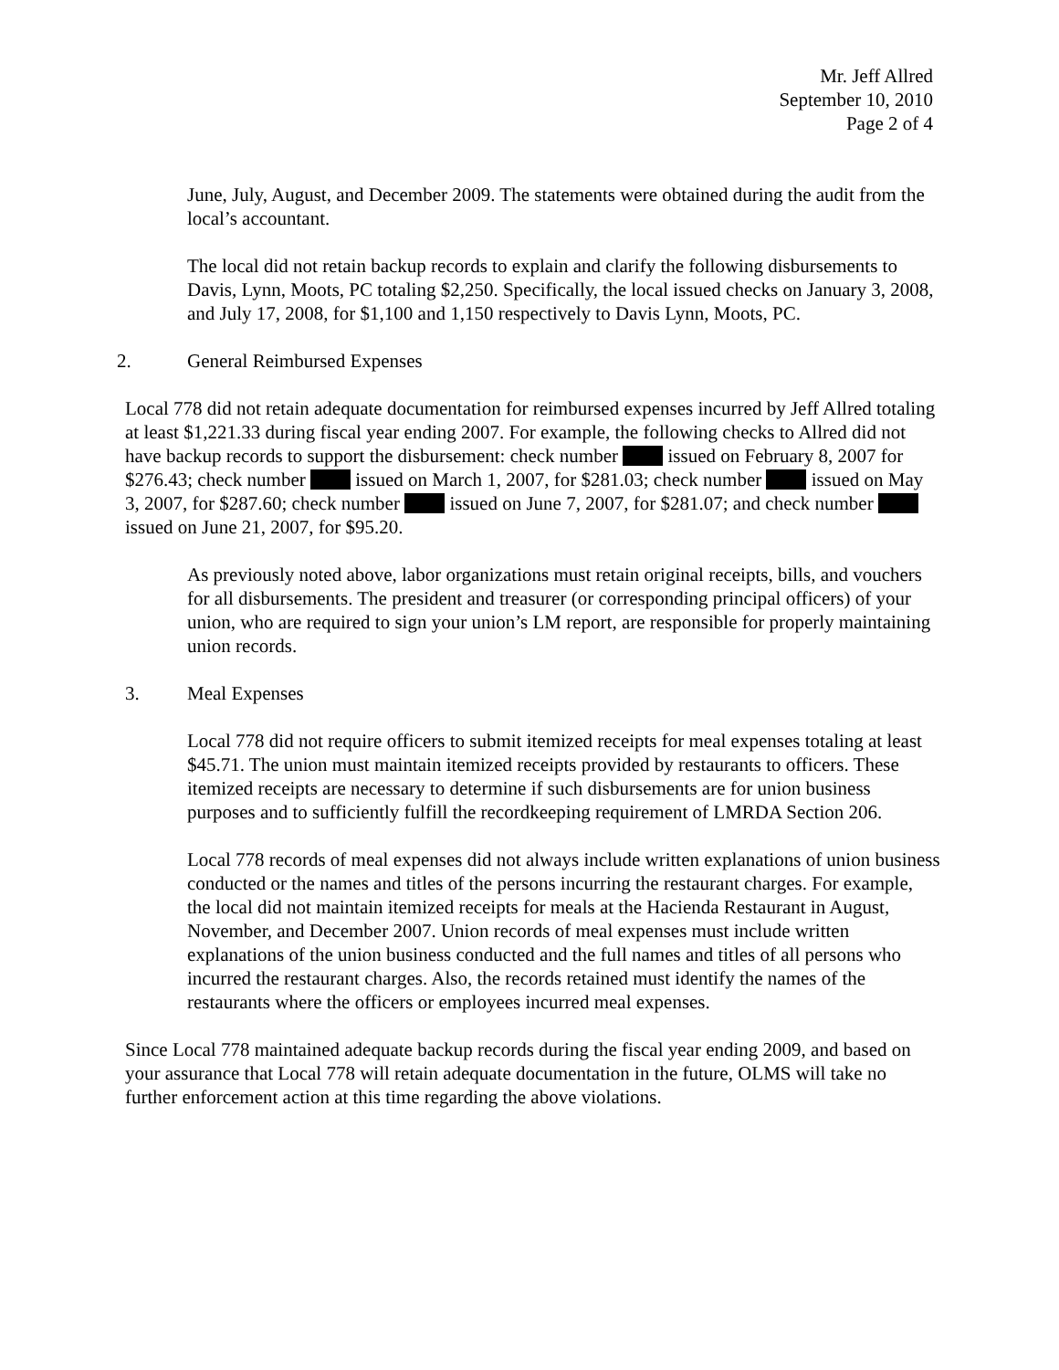Mr. Jeff Allred
September 10, 2010
Page 2 of 4
June, July, August, and December 2009. The statements were obtained during the audit from the local’s accountant.
The local did not retain backup records to explain and clarify the following disbursements to Davis, Lynn, Moots, PC totaling $2,250. Specifically, the local issued checks on January 3, 2008, and July 17, 2008, for $1,100 and 1,150 respectively to Davis Lynn, Moots, PC.
2. General Reimbursed Expenses
Local 778 did not retain adequate documentation for reimbursed expenses incurred by Jeff Allred totaling at least $1,221.33 during fiscal year ending 2007. For example, the following checks to Allred did not have backup records to support the disbursement: check number issued on February 8, 2007 for $276.43; check number issued on March 1, 2007, for $281.03; check number issued on May 3, 2007, for $287.60; check number issued on June 7, 2007, for $281.07; and check number issued on June 21, 2007, for $95.20.
As previously noted above, labor organizations must retain original receipts, bills, and vouchers for all disbursements. The president and treasurer (or corresponding principal officers) of your union, who are required to sign your union’s LM report, are responsible for properly maintaining union records.
3. Meal Expenses
Local 778 did not require officers to submit itemized receipts for meal expenses totaling at least $45.71. The union must maintain itemized receipts provided by restaurants to officers. These itemized receipts are necessary to determine if such disbursements are for union business purposes and to sufficiently fulfill the recordkeeping requirement of LMRDA Section 206.
Local 778 records of meal expenses did not always include written explanations of union business conducted or the names and titles of the persons incurring the restaurant charges. For example, the local did not maintain itemized receipts for meals at the Hacienda Restaurant in August, November, and December 2007. Union records of meal expenses must include written explanations of the union business conducted and the full names and titles of all persons who incurred the restaurant charges. Also, the records retained must identify the names of the restaurants where the officers or employees incurred meal expenses.
Since Local 778 maintained adequate backup records during the fiscal year ending 2009, and based on your assurance that Local 778 will retain adequate documentation in the future, OLMS will take no further enforcement action at this time regarding the above violations.